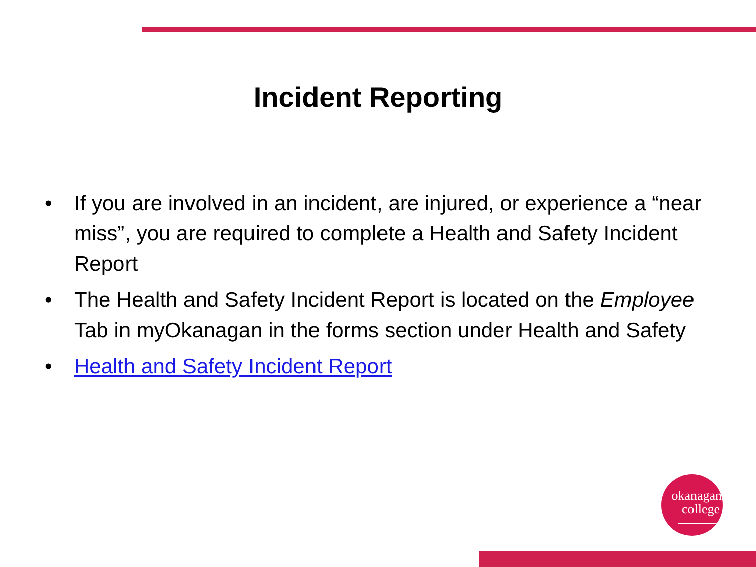Incident Reporting
• If you are involved in an incident, are injured, or experience a “near miss”, you are required to complete a Health and Safety Incident Report
• The Health and Safety Incident Report is located on the Employee Tab in myOkanagan in the forms section under Health and Safety
• Health and Safety Incident Report
okanagan
college